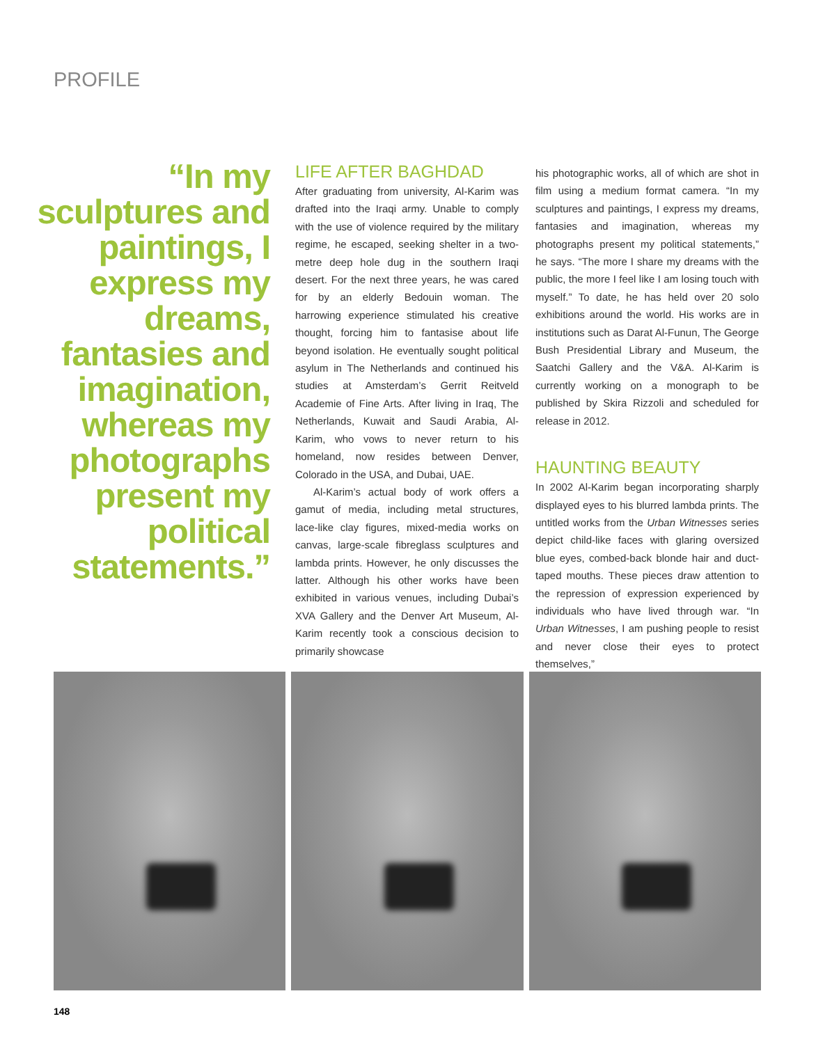PROFILE
“In my sculptures and paintings, I express my dreams, fantasies and imagination, whereas my photographs present my political statements.”
LIFE AFTER BAGHDAD
After graduating from university, Al-Karim was drafted into the Iraqi army. Unable to comply with the use of violence required by the military regime, he escaped, seeking shelter in a two-metre deep hole dug in the southern Iraqi desert. For the next three years, he was cared for by an elderly Bedouin woman. The harrowing experience stimulated his creative thought, forcing him to fantasise about life beyond isolation. He eventually sought political asylum in The Netherlands and continued his studies at Amsterdam’s Gerrit Reitveld Academie of Fine Arts. After living in Iraq, The Netherlands, Kuwait and Saudi Arabia, Al-Karim, who vows to never return to his homeland, now resides between Denver, Colorado in the USA, and Dubai, UAE.
Al-Karim’s actual body of work offers a gamut of media, including metal structures, lace-like clay figures, mixed-media works on canvas, large-scale fibreglass sculptures and lambda prints. However, he only discusses the latter. Although his other works have been exhibited in various venues, including Dubai’s XVA Gallery and the Denver Art Museum, Al-Karim recently took a conscious decision to primarily showcase
his photographic works, all of which are shot in film using a medium format camera. “In my sculptures and paintings, I express my dreams, fantasies and imagination, whereas my photographs present my political statements,” he says. “The more I share my dreams with the public, the more I feel like I am losing touch with myself.” To date, he has held over 20 solo exhibitions around the world. His works are in institutions such as Darat Al-Funun, The George Bush Presidential Library and Museum, the Saatchi Gallery and the V&A. Al-Karim is currently working on a monograph to be published by Skira Rizzoli and scheduled for release in 2012.
HAUNTING BEAUTY
In 2002 Al-Karim began incorporating sharply displayed eyes to his blurred lambda prints. The untitled works from the Urban Witnesses series depict child-like faces with glaring oversized blue eyes, combed-back blonde hair and duct-taped mouths. These pieces draw attention to the repression of expression experienced by individuals who have lived through war. “In Urban Witnesses, I am pushing people to resist and never close their eyes to protect themselves,”
148